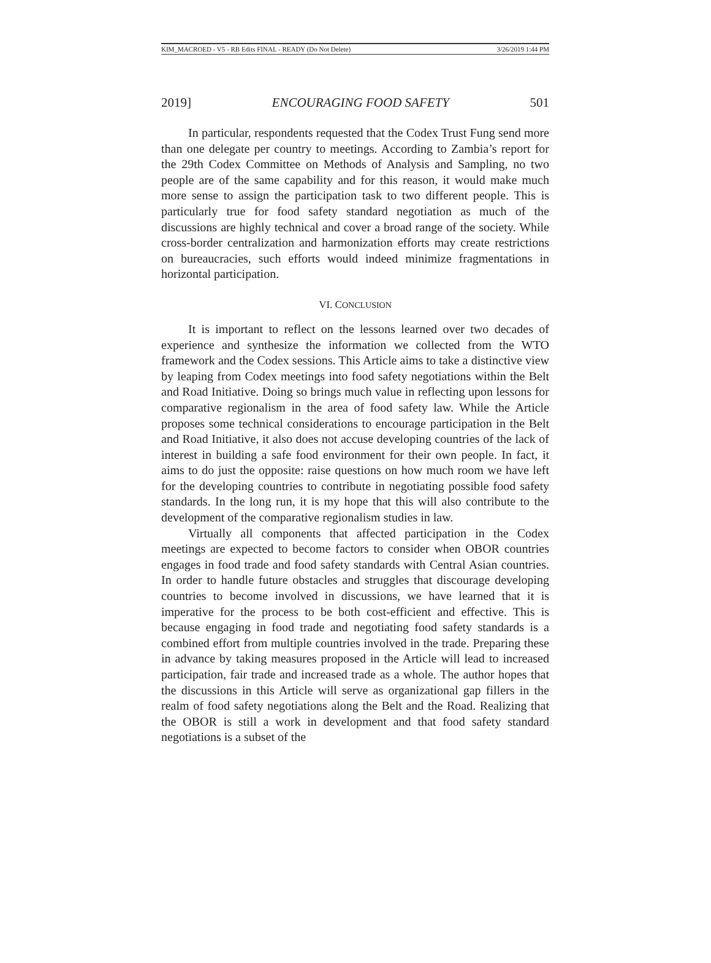KIM_MACROED - V5 - RB Edits FINAL - READY (Do Not Delete) 3/26/2019 1:44 PM
2019] ENCOURAGING FOOD SAFETY 501
In particular, respondents requested that the Codex Trust Fung send more than one delegate per country to meetings. According to Zambia’s report for the 29th Codex Committee on Methods of Analysis and Sampling, no two people are of the same capability and for this reason, it would make much more sense to assign the participation task to two different people. This is particularly true for food safety standard negotiation as much of the discussions are highly technical and cover a broad range of the society. While cross-border centralization and harmonization efforts may create restrictions on bureaucracies, such efforts would indeed minimize fragmentations in horizontal participation.
VI. CONCLUSION
It is important to reflect on the lessons learned over two decades of experience and synthesize the information we collected from the WTO framework and the Codex sessions. This Article aims to take a distinctive view by leaping from Codex meetings into food safety negotiations within the Belt and Road Initiative. Doing so brings much value in reflecting upon lessons for comparative regionalism in the area of food safety law. While the Article proposes some technical considerations to encourage participation in the Belt and Road Initiative, it also does not accuse developing countries of the lack of interest in building a safe food environment for their own people. In fact, it aims to do just the opposite: raise questions on how much room we have left for the developing countries to contribute in negotiating possible food safety standards. In the long run, it is my hope that this will also contribute to the development of the comparative regionalism studies in law.
Virtually all components that affected participation in the Codex meetings are expected to become factors to consider when OBOR countries engages in food trade and food safety standards with Central Asian countries. In order to handle future obstacles and struggles that discourage developing countries to become involved in discussions, we have learned that it is imperative for the process to be both cost-efficient and effective. This is because engaging in food trade and negotiating food safety standards is a combined effort from multiple countries involved in the trade. Preparing these in advance by taking measures proposed in the Article will lead to increased participation, fair trade and increased trade as a whole. The author hopes that the discussions in this Article will serve as organizational gap fillers in the realm of food safety negotiations along the Belt and the Road. Realizing that the OBOR is still a work in development and that food safety standard negotiations is a subset of the